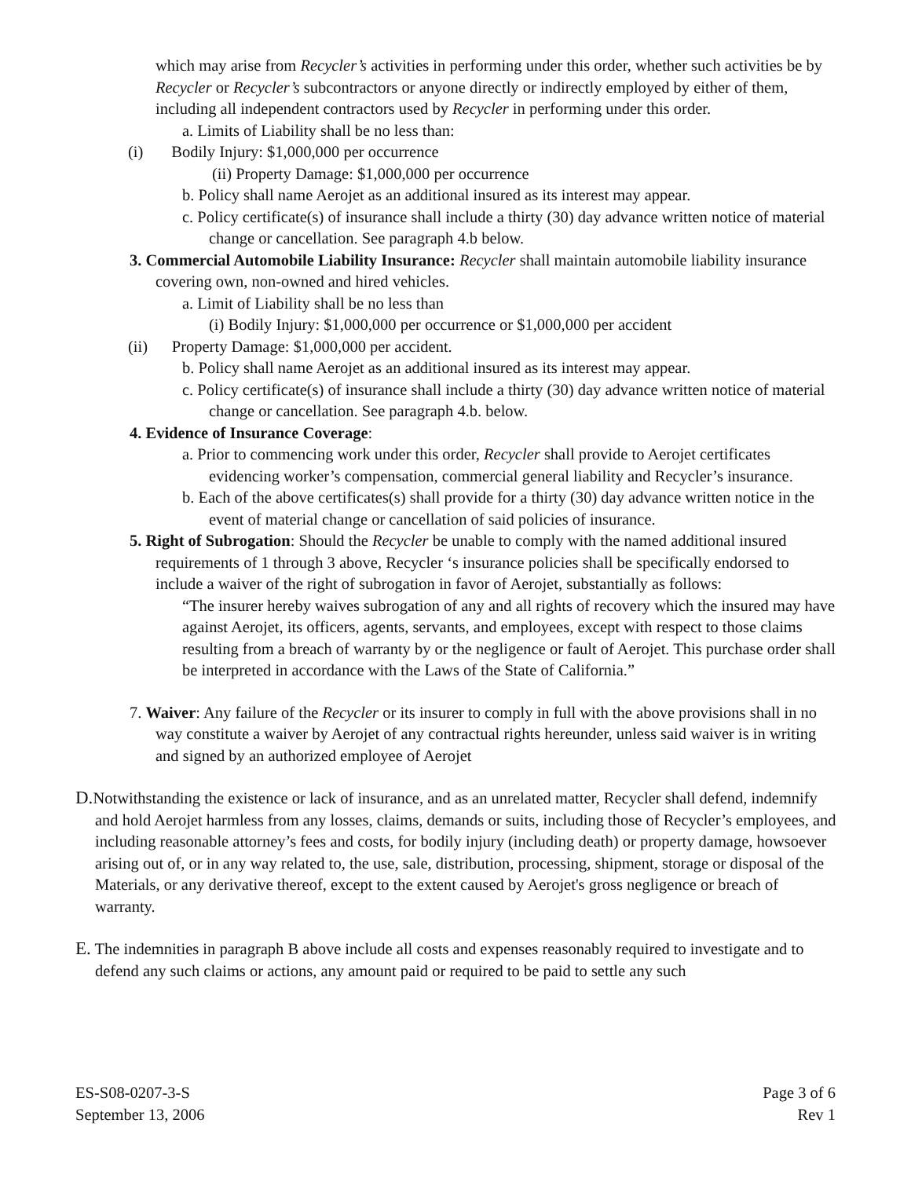which may arise from Recycler’s activities in performing under this order, whether such activities be by Recycler or Recycler’s subcontractors or anyone directly or indirectly employed by either of them, including all independent contractors used by Recycler in performing under this order.
a. Limits of Liability shall be no less than:
(i) Bodily Injury: $1,000,000 per occurrence
(ii) Property Damage: $1,000,000 per occurrence
b. Policy shall name Aerojet as an additional insured as its interest may appear.
c. Policy certificate(s) of insurance shall include a thirty (30) day advance written notice of material change or cancellation. See paragraph 4.b below.
3. Commercial Automobile Liability Insurance: Recycler shall maintain automobile liability insurance covering own, non-owned and hired vehicles.
a. Limit of Liability shall be no less than
(i) Bodily Injury: $1,000,000 per occurrence or $1,000,000 per accident
(ii) Property Damage: $1,000,000 per accident.
b. Policy shall name Aerojet as an additional insured as its interest may appear.
c. Policy certificate(s) of insurance shall include a thirty (30) day advance written notice of material change or cancellation. See paragraph 4.b. below.
4. Evidence of Insurance Coverage:
a. Prior to commencing work under this order, Recycler shall provide to Aerojet certificates evidencing worker’s compensation, commercial general liability and Recycler’s insurance.
b. Each of the above certificates(s) shall provide for a thirty (30) day advance written notice in the event of material change or cancellation of said policies of insurance.
5. Right of Subrogation: Should the Recycler be unable to comply with the named additional insured requirements of 1 through 3 above, Recycler ‘s insurance policies shall be specifically endorsed to include a waiver of the right of subrogation in favor of Aerojet, substantially as follows:
“The insurer hereby waives subrogation of any and all rights of recovery which the insured may have against Aerojet, its officers, agents, servants, and employees, except with respect to those claims resulting from a breach of warranty by or the negligence or fault of Aerojet. This purchase order shall be interpreted in accordance with the Laws of the State of California.”
7. Waiver: Any failure of the Recycler or its insurer to comply in full with the above provisions shall in no way constitute a waiver by Aerojet of any contractual rights hereunder, unless said waiver is in writing and signed by an authorized employee of Aerojet
D. Notwithstanding the existence or lack of insurance, and as an unrelated matter, Recycler shall defend, indemnify and hold Aerojet harmless from any losses, claims, demands or suits, including those of Recycler’s employees, and including reasonable attorney’s fees and costs, for bodily injury (including death) or property damage, howsoever arising out of, or in any way related to, the use, sale, distribution, processing, shipment, storage or disposal of the Materials, or any derivative thereof, except to the extent caused by Aerojet's gross negligence or breach of warranty.
E. The indemnities in paragraph B above include all costs and expenses reasonably required to investigate and to defend any such claims or actions, any amount paid or required to be paid to settle any such
ES-S08-0207-3-S
September 13, 2006
Page 3 of 6
Rev 1